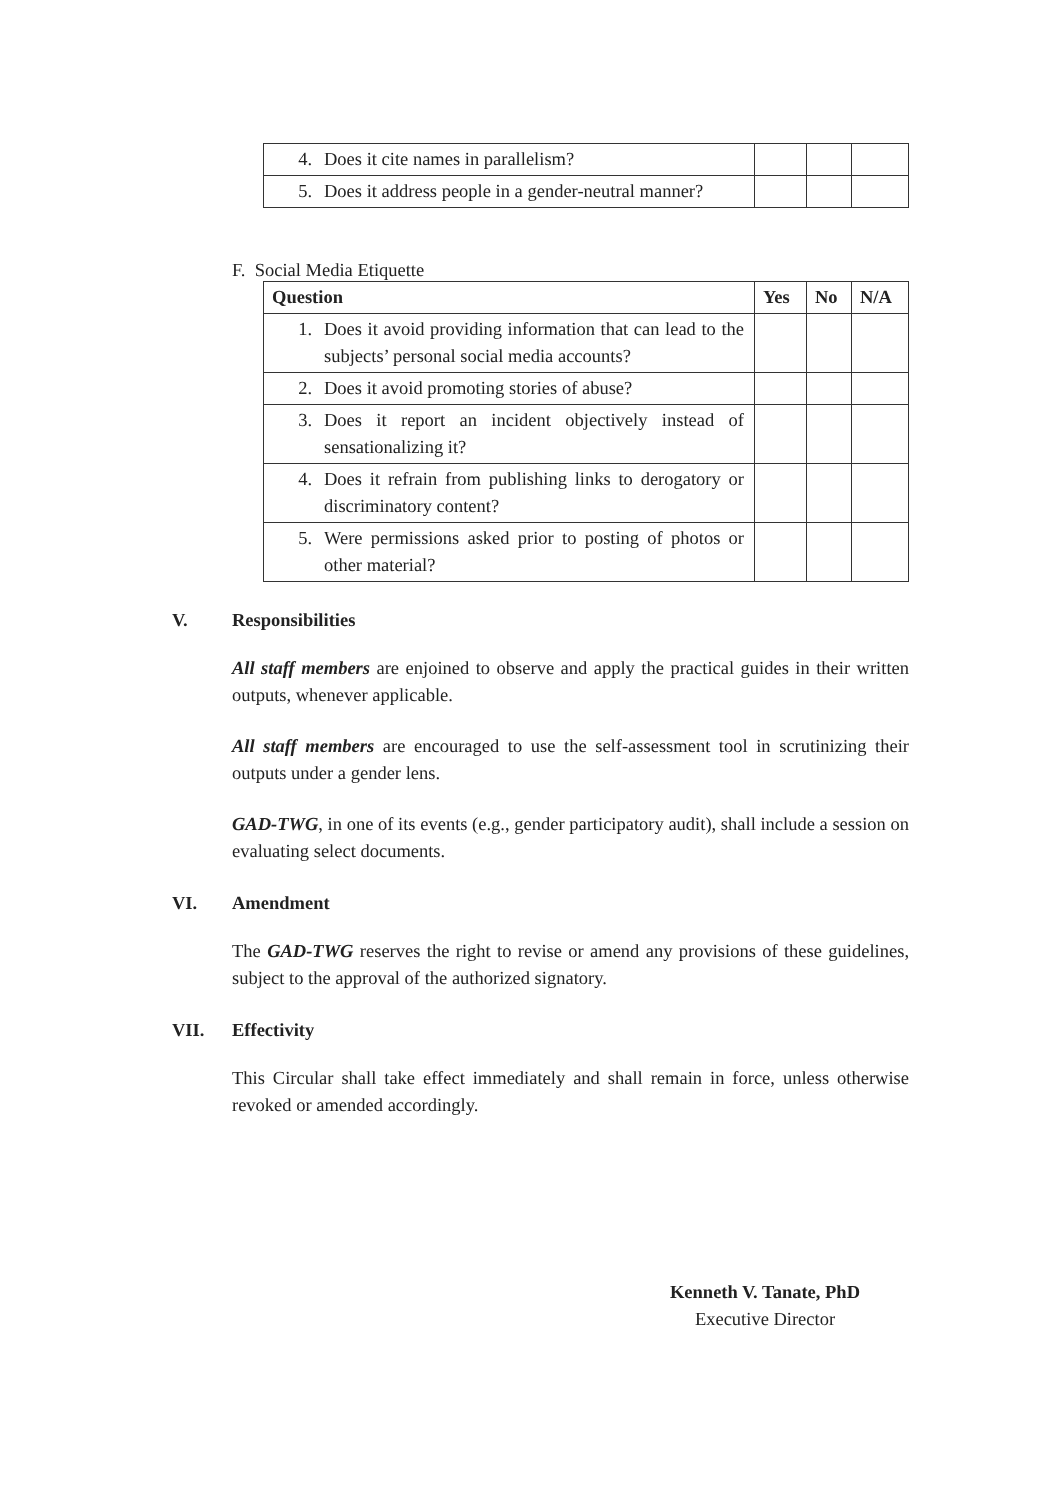| 4. Does it cite names in parallelism? | | | |
| 5. Does it address people in a gender-neutral manner? | | | |
F. Social Media Etiquette
| Question | Yes | No | N/A |
| --- | --- | --- | --- |
| 1. Does it avoid providing information that can lead to the subjects’ personal social media accounts? | | | |
| 2. Does it avoid promoting stories of abuse? | | | |
| 3. Does it report an incident objectively instead of sensationalizing it? | | | |
| 4. Does it refrain from publishing links to derogatory or discriminatory content? | | | |
| 5. Were permissions asked prior to posting of photos or other material? | | | |
V. Responsibilities
All staff members are enjoined to observe and apply the practical guides in their written outputs, whenever applicable.
All staff members are encouraged to use the self-assessment tool in scrutinizing their outputs under a gender lens.
GAD-TWG, in one of its events (e.g., gender participatory audit), shall include a session on evaluating select documents.
VI. Amendment
The GAD-TWG reserves the right to revise or amend any provisions of these guidelines, subject to the approval of the authorized signatory.
VII. Effectivity
This Circular shall take effect immediately and shall remain in force, unless otherwise revoked or amended accordingly.
Kenneth V. Tanate, PhD
Executive Director